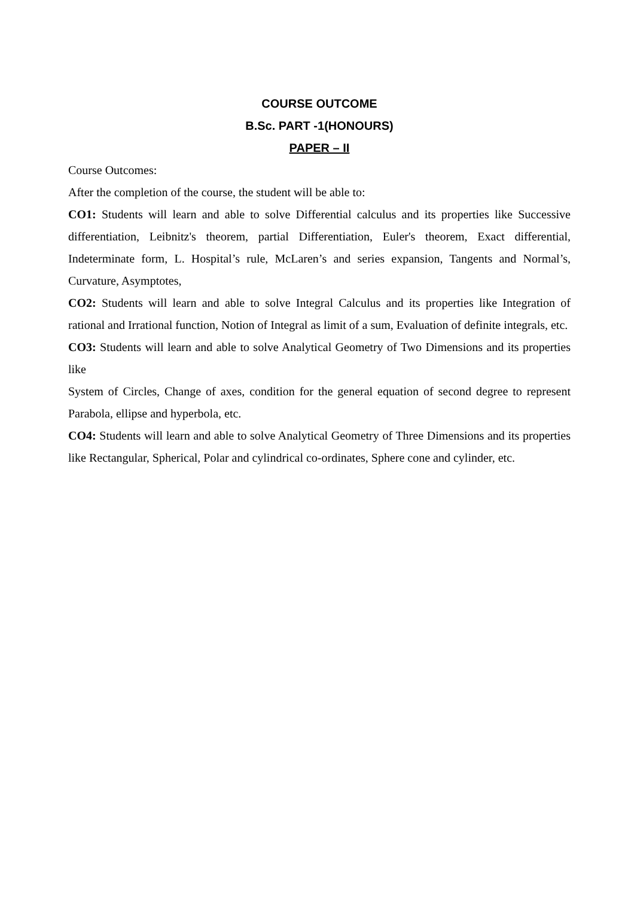COURSE OUTCOME
B.Sc. PART -1(HONOURS)
PAPER – II
Course Outcomes:
After the completion of the course, the student will be able to:
CO1: Students will learn and able to solve Differential calculus and its properties like Successive differentiation, Leibnitz's theorem, partial Differentiation, Euler's theorem, Exact differential, Indeterminate form, L. Hospital’s rule, McLaren’s and series expansion, Tangents and Normal’s, Curvature, Asymptotes,
CO2: Students will learn and able to solve Integral Calculus and its properties like Integration of rational and Irrational function, Notion of Integral as limit of a sum, Evaluation of definite integrals, etc.
CO3: Students will learn and able to solve Analytical Geometry of Two Dimensions and its properties like
System of Circles, Change of axes, condition for the general equation of second degree to represent Parabola, ellipse and hyperbola, etc.
CO4: Students will learn and able to solve Analytical Geometry of Three Dimensions and its properties like Rectangular, Spherical, Polar and cylindrical co-ordinates, Sphere cone and cylinder, etc.